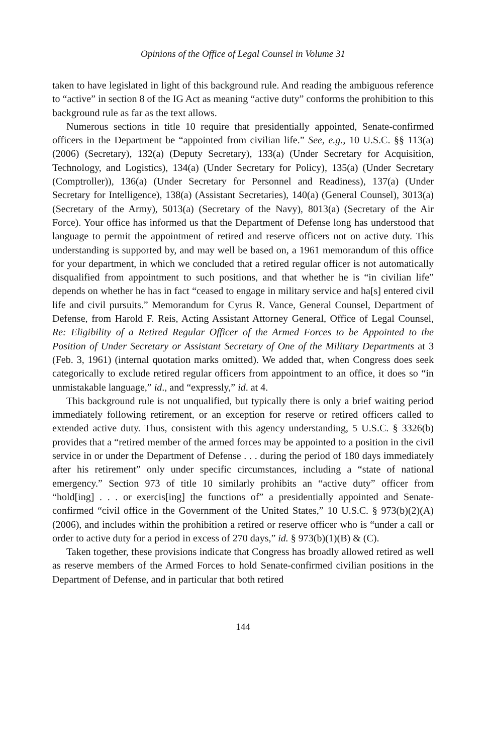Opinions of the Office of Legal Counsel in Volume 31
taken to have legislated in light of this background rule. And reading the ambiguous reference to “active” in section 8 of the IG Act as meaning “active duty” conforms the prohibition to this background rule as far as the text allows.
Numerous sections in title 10 require that presidentially appointed, Senate-confirmed officers in the Department be “appointed from civilian life.” See, e.g., 10 U.S.C. §§ 113(a) (2006) (Secretary), 132(a) (Deputy Secretary), 133(a) (Under Secretary for Acquisition, Technology, and Logistics), 134(a) (Under Secretary for Policy), 135(a) (Under Secretary (Comptroller)), 136(a) (Under Secretary for Personnel and Readiness), 137(a) (Under Secretary for Intelligence), 138(a) (Assistant Secretaries), 140(a) (General Counsel), 3013(a) (Secretary of the Army), 5013(a) (Secretary of the Navy), 8013(a) (Secretary of the Air Force). Your office has informed us that the Department of Defense long has understood that language to permit the appointment of retired and reserve officers not on active duty. This understanding is supported by, and may well be based on, a 1961 memorandum of this office for your department, in which we concluded that a retired regular officer is not automatically disqualified from appointment to such positions, and that whether he is “in civilian life” depends on whether he has in fact “ceased to engage in military service and ha[s] entered civil life and civil pursuits.” Memorandum for Cyrus R. Vance, General Counsel, Department of Defense, from Harold F. Reis, Acting Assistant Attorney General, Office of Legal Counsel, Re: Eligibility of a Retired Regular Officer of the Armed Forces to be Appointed to the Position of Under Secretary or Assistant Secretary of One of the Military Departments at 3 (Feb. 3, 1961) (internal quotation marks omitted). We added that, when Congress does seek categorically to exclude retired regular officers from appointment to an office, it does so “in unmistakable language,” id., and “expressly,” id. at 4.
This background rule is not unqualified, but typically there is only a brief waiting period immediately following retirement, or an exception for reserve or retired officers called to extended active duty. Thus, consistent with this agency understanding, 5 U.S.C. § 3326(b) provides that a “retired member of the armed forces may be appointed to a position in the civil service in or under the Department of Defense . . . during the period of 180 days immediately after his retirement” only under specific circumstances, including a “state of national emergency.” Section 973 of title 10 similarly prohibits an “active duty” officer from “hold[ing] . . . or exercis[ing] the functions of” a presidentially appointed and Senate-confirmed “civil office in the Government of the United States,” 10 U.S.C. § 973(b)(2)(A) (2006), and includes within the prohibition a retired or reserve officer who is “under a call or order to active duty for a period in excess of 270 days,” id. § 973(b)(1)(B) & (C).
Taken together, these provisions indicate that Congress has broadly allowed retired as well as reserve members of the Armed Forces to hold Senate-confirmed civilian positions in the Department of Defense, and in particular that both retired
144